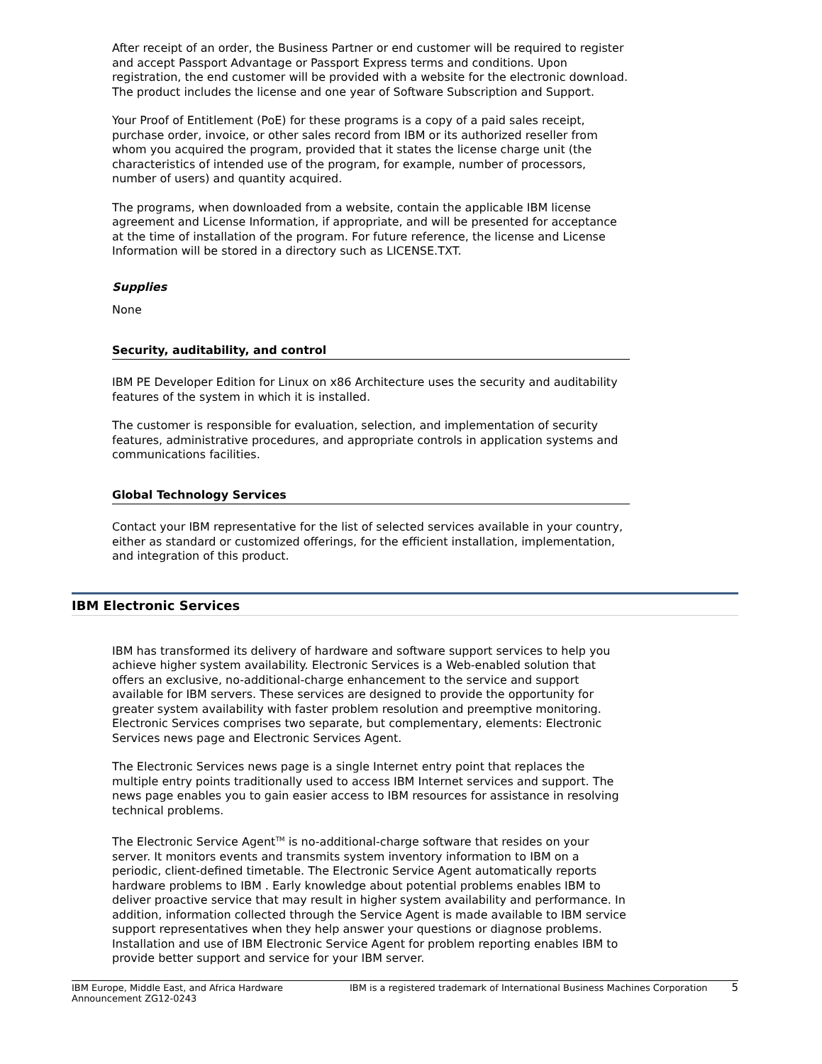After receipt of an order, the Business Partner or end customer will be required to register and accept Passport Advantage or Passport Express terms and conditions. Upon registration, the end customer will be provided with a website for the electronic download. The product includes the license and one year of Software Subscription and Support.
Your Proof of Entitlement (PoE) for these programs is a copy of a paid sales receipt, purchase order, invoice, or other sales record from IBM or its authorized reseller from whom you acquired the program, provided that it states the license charge unit (the characteristics of intended use of the program, for example, number of processors, number of users) and quantity acquired.
The programs, when downloaded from a website, contain the applicable IBM license agreement and License Information, if appropriate, and will be presented for acceptance at the time of installation of the program. For future reference, the license and License Information will be stored in a directory such as LICENSE.TXT.
Supplies
None
Security, auditability, and control
IBM PE Developer Edition for Linux on x86 Architecture uses the security and auditability features of the system in which it is installed.
The customer is responsible for evaluation, selection, and implementation of security features, administrative procedures, and appropriate controls in application systems and communications facilities.
Global Technology Services
Contact your IBM representative for the list of selected services available in your country, either as standard or customized offerings, for the efficient installation, implementation, and integration of this product.
IBM Electronic Services
IBM has transformed its delivery of hardware and software support services to help you achieve higher system availability. Electronic Services is a Web-enabled solution that offers an exclusive, no-additional-charge enhancement to the service and support available for IBM servers. These services are designed to provide the opportunity for greater system availability with faster problem resolution and preemptive monitoring. Electronic Services comprises two separate, but complementary, elements: Electronic Services news page and Electronic Services Agent.
The Electronic Services news page is a single Internet entry point that replaces the multiple entry points traditionally used to access IBM Internet services and support. The news page enables you to gain easier access to IBM resources for assistance in resolving technical problems.
The Electronic Service Agent<sup>TM</sup> is no-additional-charge software that resides on your server. It monitors events and transmits system inventory information to IBM on a periodic, client-defined timetable. The Electronic Service Agent automatically reports hardware problems to IBM . Early knowledge about potential problems enables IBM to deliver proactive service that may result in higher system availability and performance. In addition, information collected through the Service Agent is made available to IBM service support representatives when they help answer your questions or diagnose problems. Installation and use of IBM Electronic Service Agent for problem reporting enables IBM to provide better support and service for your IBM server.
IBM Europe, Middle East, and Africa Hardware Announcement ZG12-0243
IBM is a registered trademark of International Business Machines Corporation
5